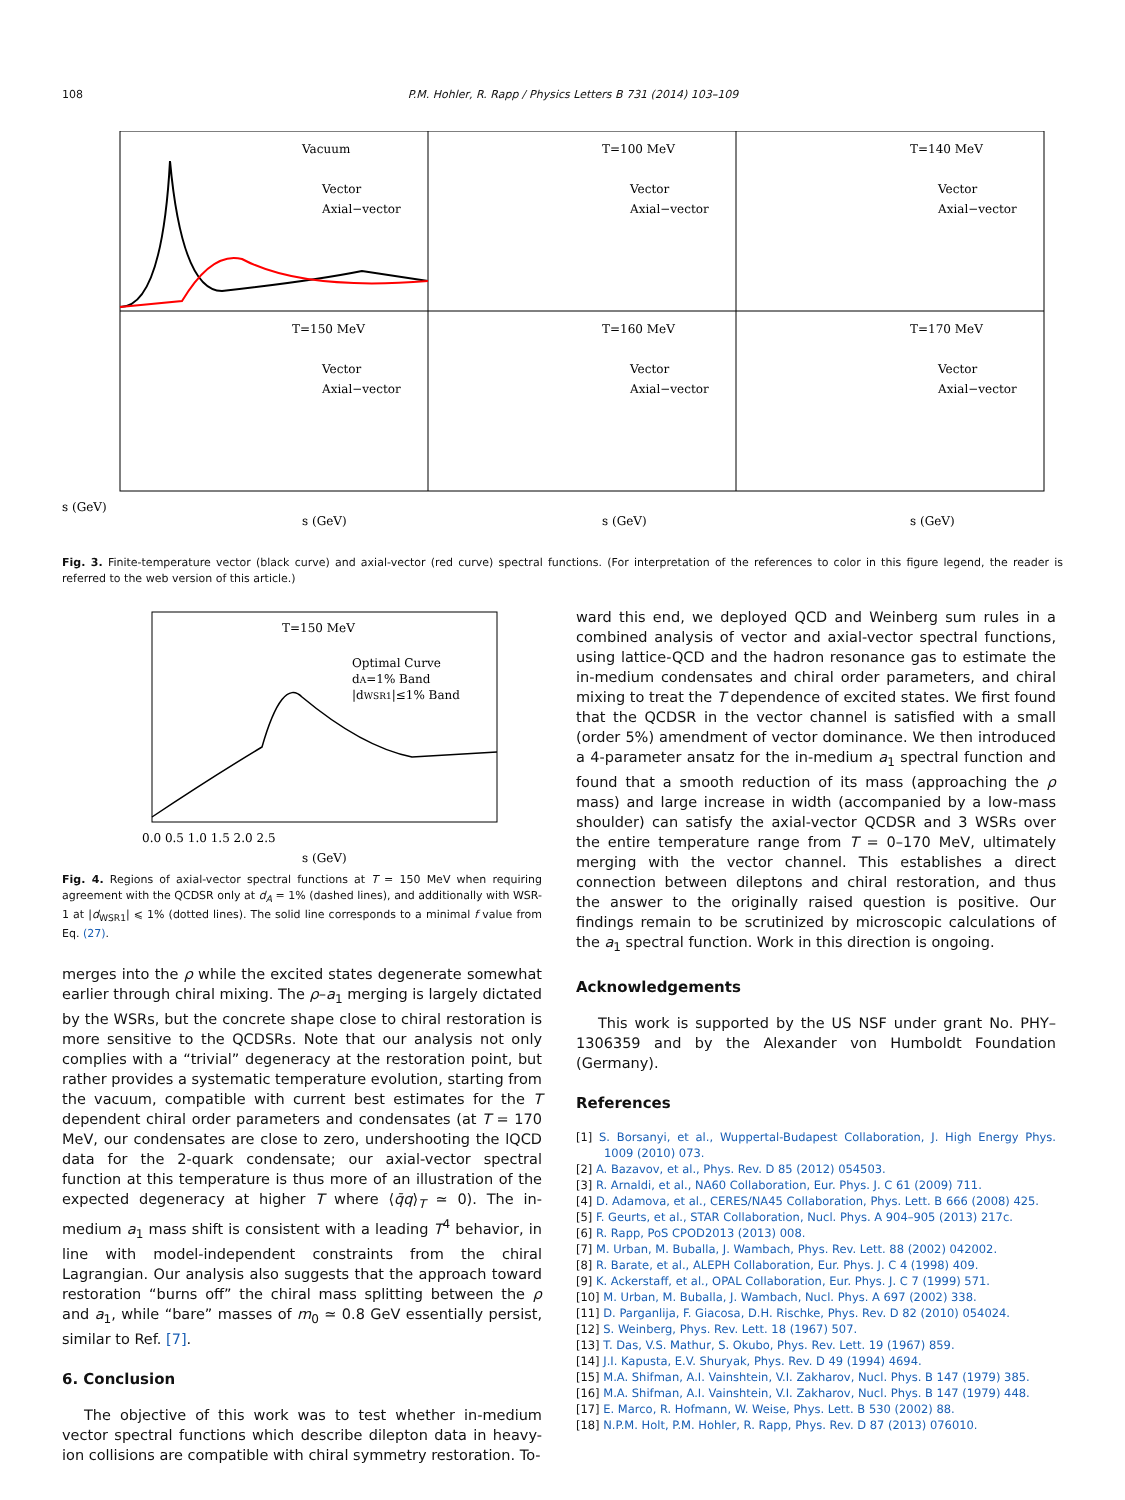108 P.M. Hohler, R. Rapp / Physics Letters B 731 (2014) 103–109
Vacuum
T=100 MeV
T=140 MeV
T=150 MeV
T=160 MeV
T=170 MeV
Vector
Axial−vector
Vector
Axial−vector
Vector
Axial−vector
Vector
Axial−vector
Vector
Axial−vector
Vector
Axial−vector
s (GeV)
s (GeV)
s (GeV)
s (GeV)
Fig. 3. Finite-temperature vector (black curve) and axial-vector (red curve) spectral functions. (For interpretation of the references to color in this figure legend, the reader is referred to the web version of this article.)
T=150 MeV
Optimal Curve
dA=1% Band
|dWSR1|≤1% Band
0.0 0.5 1.0 1.5 2.0 2.5
s (GeV)
Fig. 4. Regions of axial-vector spectral functions at T = 150 MeV when requiring agreement with the QCDSR only at d<sub>A</sub> = 1% (dashed lines), and additionally with WSR-1 at |d<sub>WSR1</sub>| ⩽ 1% (dotted lines). The solid line corresponds to a minimal f value from Eq. (27).
merges into the ρ while the excited states degenerate somewhat earlier through chiral mixing. The ρ–a<sub>1</sub> merging is largely dictated by the WSRs, but the concrete shape close to chiral restoration is more sensitive to the QCDSRs. Note that our analysis not only complies with a “trivial” degeneracy at the restoration point, but rather provides a systematic temperature evolution, starting from the vacuum, compatible with current best estimates for the T dependent chiral order parameters and condensates (at T = 170 MeV, our condensates are close to zero, undershooting the lQCD data for the 2-quark condensate; our axial-vector spectral function at this temperature is thus more of an illustration of the expected degeneracy at higher T where ⟨q̄q⟩<sub>T</sub> ≃ 0). The in-medium a<sub>1</sub> mass shift is consistent with a leading T<sup>4</sup> behavior, in line with model-independent constraints from the chiral Lagrangian. Our analysis also suggests that the approach toward restoration “burns off” the chiral mass splitting between the ρ and a<sub>1</sub>, while “bare” masses of m<sub>0</sub> ≃ 0.8 GeV essentially persist, similar to Ref. [7].
6. Conclusion
The objective of this work was to test whether in-medium vector spectral functions which describe dilepton data in heavy-ion collisions are compatible with chiral symmetry restoration. To-
ward this end, we deployed QCD and Weinberg sum rules in a combined analysis of vector and axial-vector spectral functions, using lattice-QCD and the hadron resonance gas to estimate the in-medium condensates and chiral order parameters, and chiral mixing to treat the T dependence of excited states. We first found that the QCDSR in the vector channel is satisfied with a small (order 5%) amendment of vector dominance. We then introduced a 4-parameter ansatz for the in-medium a<sub>1</sub> spectral function and found that a smooth reduction of its mass (approaching the ρ mass) and large increase in width (accompanied by a low-mass shoulder) can satisfy the axial-vector QCDSR and 3 WSRs over the entire temperature range from T = 0–170 MeV, ultimately merging with the vector channel. This establishes a direct connection between dileptons and chiral restoration, and thus the answer to the originally raised question is positive. Our findings remain to be scrutinized by microscopic calculations of the a<sub>1</sub> spectral function. Work in this direction is ongoing.
Acknowledgements
This work is supported by the US NSF under grant No. PHY–1306359 and by the Alexander von Humboldt Foundation (Germany).
References
[1] S. Borsanyi, et al., Wuppertal-Budapest Collaboration, J. High Energy Phys. 1009 (2010) 073.
[2] A. Bazavov, et al., Phys. Rev. D 85 (2012) 054503.
[3] R. Arnaldi, et al., NA60 Collaboration, Eur. Phys. J. C 61 (2009) 711.
[4] D. Adamova, et al., CERES/NA45 Collaboration, Phys. Lett. B 666 (2008) 425.
[5] F. Geurts, et al., STAR Collaboration, Nucl. Phys. A 904–905 (2013) 217c.
[6] R. Rapp, PoS CPOD2013 (2013) 008.
[7] M. Urban, M. Buballa, J. Wambach, Phys. Rev. Lett. 88 (2002) 042002.
[8] R. Barate, et al., ALEPH Collaboration, Eur. Phys. J. C 4 (1998) 409.
[9] K. Ackerstaff, et al., OPAL Collaboration, Eur. Phys. J. C 7 (1999) 571.
[10] M. Urban, M. Buballa, J. Wambach, Nucl. Phys. A 697 (2002) 338.
[11] D. Parganlija, F. Giacosa, D.H. Rischke, Phys. Rev. D 82 (2010) 054024.
[12] S. Weinberg, Phys. Rev. Lett. 18 (1967) 507.
[13] T. Das, V.S. Mathur, S. Okubo, Phys. Rev. Lett. 19 (1967) 859.
[14] J.I. Kapusta, E.V. Shuryak, Phys. Rev. D 49 (1994) 4694.
[15] M.A. Shifman, A.I. Vainshtein, V.I. Zakharov, Nucl. Phys. B 147 (1979) 385.
[16] M.A. Shifman, A.I. Vainshtein, V.I. Zakharov, Nucl. Phys. B 147 (1979) 448.
[17] E. Marco, R. Hofmann, W. Weise, Phys. Lett. B 530 (2002) 88.
[18] N.P.M. Holt, P.M. Hohler, R. Rapp, Phys. Rev. D 87 (2013) 076010.